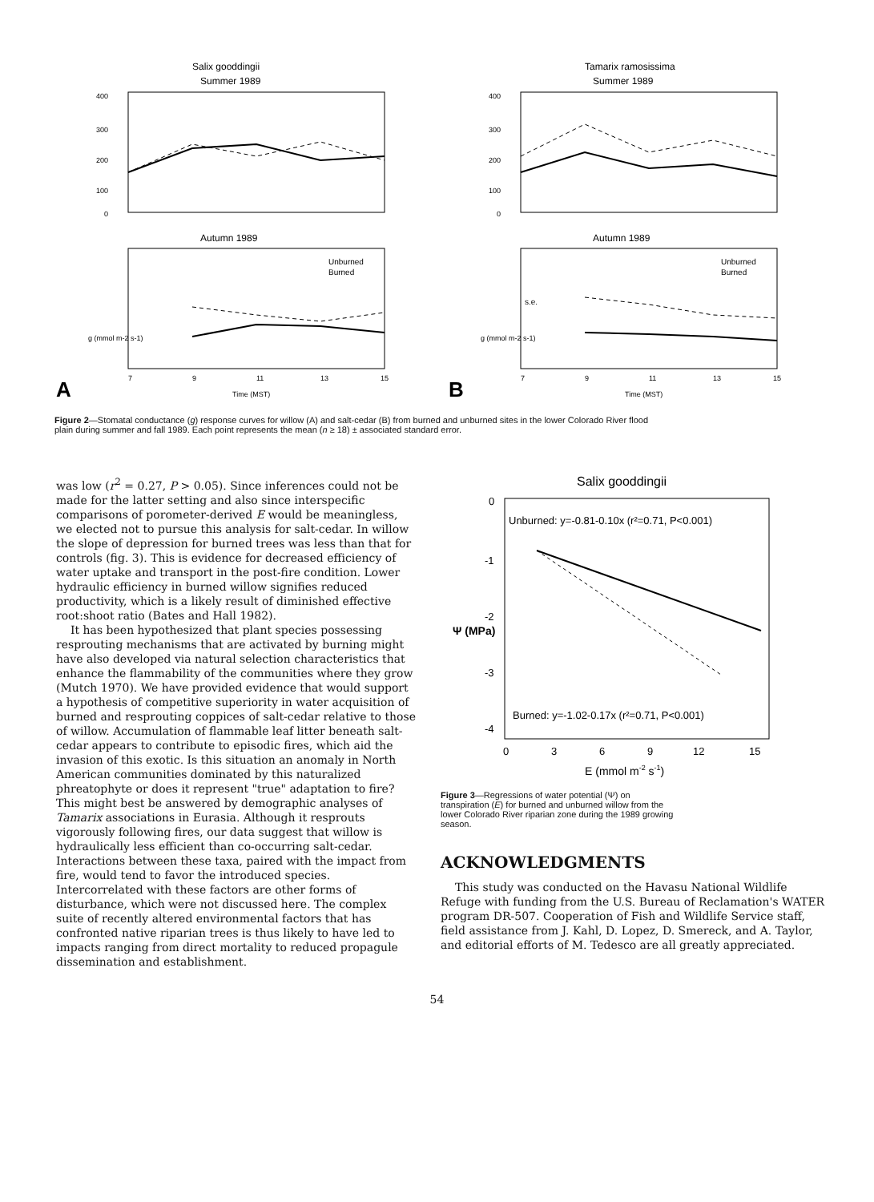Salix gooddingii
Summer 1989
400
300
200
100
0
Autumn 1989
Unburned
Burned
7
9
11
13
15
A
Time (MST)
g (mmol m-2 s-1)
Tamarix ramosissima
Summer 1989
400
300
200
100
0
Autumn 1989
Unburned
Burned
s.e.
7
9
11
13
15
B
Time (MST)
g (mmol m-2 s-1)
Figure 2—Stomatal conductance (g) response curves for willow (A) and salt-cedar (B) from burned and unburned sites in the lower Colorado River flood plain during summer and fall 1989. Each point represents the mean (n ≥ 18) ± associated standard error.
was low (r<sup>2</sup> = 0.27, P > 0.05). Since inferences could not be made for the latter setting and also since interspecific comparisons of porometer-derived E would be meaningless, we elected not to pursue this analysis for salt-cedar. In willow the slope of depression for burned trees was less than that for controls (fig. 3). This is evidence for decreased efficiency of water uptake and transport in the post-fire condition. Lower hydraulic efficiency in burned willow signifies reduced productivity, which is a likely result of diminished effective root:shoot ratio (Bates and Hall 1982).
It has been hypothesized that plant species possessing resprouting mechanisms that are activated by burning might have also developed via natural selection characteristics that enhance the flammability of the communities where they grow (Mutch 1970). We have provided evidence that would support a hypothesis of competitive superiority in water acquisition of burned and resprouting coppices of salt-cedar relative to those of willow. Accumulation of flammable leaf litter beneath salt-cedar appears to contribute to episodic fires, which aid the invasion of this exotic. Is this situation an anomaly in North American communities dominated by this naturalized phreatophyte or does it represent "true" adaptation to fire? This might best be answered by demographic analyses of Tamarix associations in Eurasia. Although it resprouts vigorously following fires, our data suggest that willow is hydraulically less efficient than co-occurring salt-cedar. Interactions between these taxa, paired with the impact from fire, would tend to favor the introduced species. Intercorrelated with these factors are other forms of disturbance, which were not discussed here. The complex suite of recently altered environmental factors that has confronted native riparian trees is thus likely to have led to impacts ranging from direct mortality to reduced propagule dissemination and establishment.
Salix gooddingii
0
-1
-2
-3
-4
Unburned: y=-0.81-0.10x (r²=0.71, P<0.001)
Burned: y=-1.02-0.17x (r²=0.71, P<0.001)
0
3
6
9
12
15
E (mmol m-2 s-1)
Ψ (MPa)
Figure 3—Regressions of water potential (Ψ) on transpiration (E) for burned and unburned willow from the lower Colorado River riparian zone during the 1989 growing season.
ACKNOWLEDGMENTS
This study was conducted on the Havasu National Wildlife Refuge with funding from the U.S. Bureau of Reclamation's WATER program DR-507. Cooperation of Fish and Wildlife Service staff, field assistance from J. Kahl, D. Lopez, D. Smereck, and A. Taylor, and editorial efforts of M. Tedesco are all greatly appreciated.
54